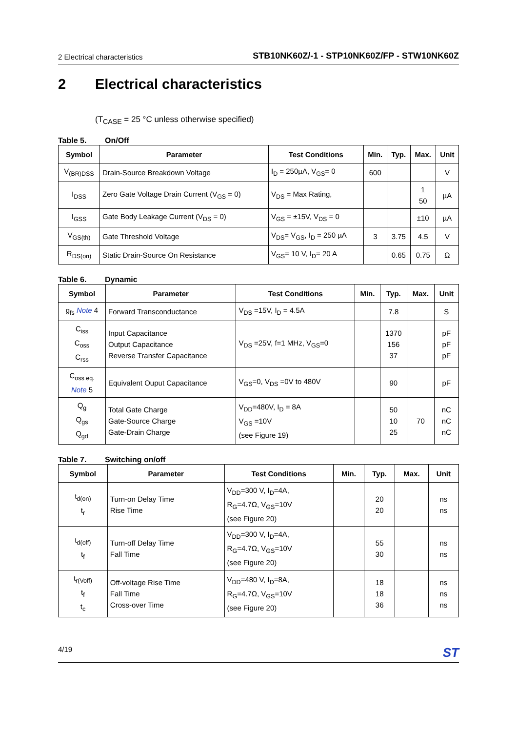2 Electrical characteristics
STB10NK60Z/-1 - STP10NK60Z/FP - STW10NK60Z
2 Electrical characteristics
(T<sub>CASE</sub> = 25 °C unless otherwise specified)
Table 5. On/Off
| Symbol | Parameter | Test Conditions | Min. | Typ. | Max. | Unit |
| --- | --- | --- | --- | --- | --- | --- |
| V<sub>(BR)DSS</sub> | Drain-Source Breakdown Voltage | I<sub>D</sub> = 250µA, V<sub>GS</sub>= 0 | 600 | | | V |
| I<sub>DSS</sub> | Zero Gate Voltage Drain Current (V<sub>GS</sub> = 0) | V<sub>DS</sub> = Max Rating, | | | 1 50 | µA |
| I<sub>GSS</sub> | Gate Body Leakage Current (V<sub>DS</sub> = 0) | V<sub>GS</sub> = ±15V, V<sub>DS</sub> = 0 | | | ±10 | µA |
| V<sub>GS(th)</sub> | Gate Threshold Voltage | V<sub>DS</sub>= V<sub>GS</sub>, I<sub>D</sub> = 250 µA | 3 | 3.75 | 4.5 | V |
| R<sub>DS(on)</sub> | Static Drain-Source On Resistance | V<sub>GS</sub>= 10 V, I<sub>D</sub>= 20 A | | 0.65 | 0.75 | Ω |
Table 6. Dynamic
| Symbol | Parameter | Test Conditions | Min. | Typ. | Max. | Unit |
| --- | --- | --- | --- | --- | --- | --- |
| g<sub>fs</sub> Note 4 | Forward Transconductance | V<sub>DS</sub> =15V, I<sub>D</sub> = 4.5A | | 7.8 | | S |
| C<sub>iss</sub> C<sub>oss</sub> C<sub>rss</sub> | Input Capacitance Output Capacitance Reverse Transfer Capacitance | V<sub>DS</sub> =25V, f=1 MHz, V<sub>GS</sub>=0 | | 1370 156 37 | | pF pF pF |
| C<sub>oss eq.</sub> Note 5 | Equivalent Ouput Capacitance | V<sub>GS</sub>=0, V<sub>DS</sub> =0V to 480V | | 90 | | pF |
| Q<sub>g</sub> Q<sub>gs</sub> Q<sub>gd</sub> | Total Gate Charge Gate-Source Charge Gate-Drain Charge | V<sub>DD</sub>=480V, I<sub>D</sub> = 8A V<sub>GS</sub> =10V (see Figure 19) | | 50 10 25 | 70 | nC nC nC |
Table 7. Switching on/off
| Symbol | Parameter | Test Conditions | Min. | Typ. | Max. | Unit |
| --- | --- | --- | --- | --- | --- | --- |
| t<sub>d(on)</sub> t<sub>r</sub> | Turn-on Delay Time Rise Time | V<sub>DD</sub>=300 V, I<sub>D</sub>=4A, R<sub>G</sub>=4.7Ω, V<sub>GS</sub>=10V (see Figure 20) | | 20 20 | | ns ns |
| t<sub>d(off)</sub> t<sub>f</sub> | Turn-off Delay Time Fall Time | V<sub>DD</sub>=300 V, I<sub>D</sub>=4A, R<sub>G</sub>=4.7Ω, V<sub>GS</sub>=10V (see Figure 20) | | 55 30 | | ns ns |
| t<sub>r(Voff)</sub> t<sub>f</sub> t<sub>c</sub> | Off-voltage Rise Time Fall Time Cross-over Time | V<sub>DD</sub>=480 V, I<sub>D</sub>=8A, R<sub>G</sub>=4.7Ω, V<sub>GS</sub>=10V (see Figure 20) | | 18 18 36 | | ns ns ns |
4/19 ST